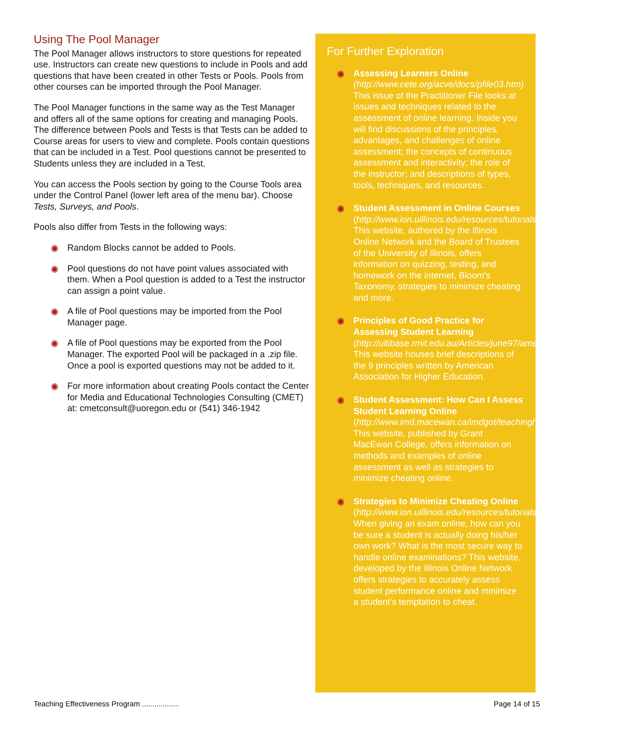Using The Pool Manager
The Pool Manager allows instructors to store questions for repeated use. Instructors can create new questions to include in Pools and add questions that have been created in other Tests or Pools. Pools from other courses can be imported through the Pool Manager.
The Pool Manager functions in the same way as the Test Manager and offers all of the same options for creating and managing Pools. The difference between Pools and Tests is that Tests can be added to Course areas for users to view and complete. Pools contain questions that can be included in a Test. Pool questions cannot be presented to Students unless they are included in a Test.
You can access the Pools section by going to the Course Tools area under the Control Panel (lower left area of the menu bar). Choose Tests, Surveys, and Pools.
Pools also differ from Tests in the following ways:
✺ Random Blocks cannot be added to Pools.
✺ Pool questions do not have point values associated with them. When a Pool question is added to a Test the instructor can assign a point value.
✺ A file of Pool questions may be imported from the Pool Manager page.
✺ A file of Pool questions may be exported from the Pool Manager. The exported Pool will be packaged in a .zip file. Once a pool is exported questions may not be added to it.
✺ For more information about creating Pools contact the Center for Media and Educational Technologies Consulting (CMET) at: cmetconsult@uoregon.edu or (541) 346-1942
For Further Exploration
✺ Assessing Learners Online (http://www.cete.org/acve/docs/pfile03.htm)
This issue of the Practitioner File looks at issues and techniques related to the assessment of online learning. Inside you will find discussions of the principles, advantages, and challenges of online assessment; the concepts of continuous assessment and interactivity; the role of the instructor; and descriptions of types, tools, techniques, and resources.
✺ Student Assessment in Online Courses (http://www.ion.uillinois.edu/resources/tutorials/assessment/)
This website, authored by the Illinois Online Network and the Board of Trustees of the University of Illinois, offers information on quizzing, testing, and homework on the internet, Bloom's Taxonomy, strategies to minimize cheating and more.
✺ Principles of Good Practice for Assessing Student Learning (http://ultibase.rmit.edu.au/Articles/june97/ameri1.htm#About)
This website houses brief descriptions of the 9 principles written by American Association for Higher Education.
✺ Student Assessment: How Can I Assess Student Learning Online (http://www.imd.macewan.ca/imdgot/teachinghtml/assessm.html)
This website, published by Grant MacEwan College, offers information on methods and examples of online assessment as well as strategies to minimize cheating online.
✺ Strategies to Minimize Cheating Online (http://www.ion.uillinois.edu/resources/tutorials/assessment/cheating.asp)
When giving an exam online, how can you be sure a student is actually doing his/her own work? What is the most secure way to handle online examinations? This website, developed by the Illinois Online Network offers strategies to accurately assess student performance online and minimize a student’s temptation to cheat.
Teaching Effectiveness Program .................. Page 14 of 15